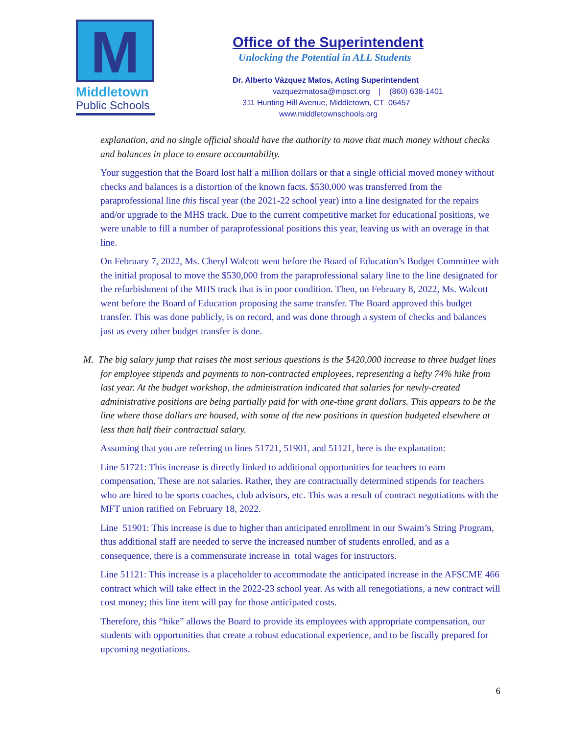M
Middletown
Public Schools
Office of the Superintendent
Unlocking the Potential in ALL Students
Dr. Alberto Vázquez Matos, Acting Superintendent
vazquezmatosa@mpsct.org | (860) 638-1401
311 Hunting Hill Avenue, Middletown, CT 06457
www.middletownschools.org
explanation, and no single official should have the authority to move that much money without checks and balances in place to ensure accountability.
Your suggestion that the Board lost half a million dollars or that a single official moved money without checks and balances is a distortion of the known facts. $530,000 was transferred from the paraprofessional line this fiscal year (the 2021-22 school year) into a line designated for the repairs and/or upgrade to the MHS track. Due to the current competitive market for educational positions, we were unable to fill a number of paraprofessional positions this year, leaving us with an overage in that line.
On February 7, 2022, Ms. Cheryl Walcott went before the Board of Education’s Budget Committee with the initial proposal to move the $530,000 from the paraprofessional salary line to the line designated for the refurbishment of the MHS track that is in poor condition. Then, on February 8, 2022, Ms. Walcott went before the Board of Education proposing the same transfer. The Board approved this budget transfer. This was done publicly, is on record, and was done through a system of checks and balances just as every other budget transfer is done.
M. The big salary jump that raises the most serious questions is the $420,000 increase to three budget lines for employee stipends and payments to non-contracted employees, representing a hefty 74% hike from last year. At the budget workshop, the administration indicated that salaries for newly-created administrative positions are being partially paid for with one-time grant dollars. This appears to be the line where those dollars are housed, with some of the new positions in question budgeted elsewhere at less than half their contractual salary.
Assuming that you are referring to lines 51721, 51901, and 51121, here is the explanation:
Line 51721: This increase is directly linked to additional opportunities for teachers to earn compensation. These are not salaries. Rather, they are contractually determined stipends for teachers who are hired to be sports coaches, club advisors, etc. This was a result of contract negotiations with the MFT union ratified on February 18, 2022.
Line 51901: This increase is due to higher than anticipated enrollment in our Swaim’s String Program, thus additional staff are needed to serve the increased number of students enrolled, and as a consequence, there is a commensurate increase in total wages for instructors.
Line 51121: This increase is a placeholder to accommodate the anticipated increase in the AFSCME 466 contract which will take effect in the 2022-23 school year. As with all renegotiations, a new contract will cost money; this line item will pay for those anticipated costs.
Therefore, this “hike” allows the Board to provide its employees with appropriate compensation, our students with opportunities that create a robust educational experience, and to be fiscally prepared for upcoming negotiations.
6